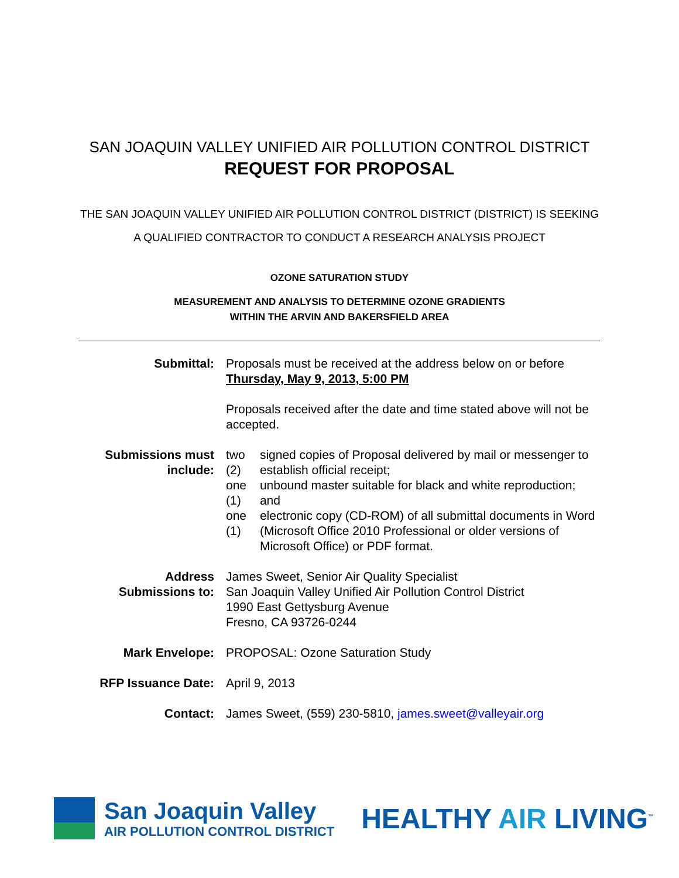SAN JOAQUIN VALLEY UNIFIED AIR POLLUTION CONTROL DISTRICT
REQUEST FOR PROPOSAL
THE SAN JOAQUIN VALLEY UNIFIED AIR POLLUTION CONTROL DISTRICT (DISTRICT) IS SEEKING
A QUALIFIED CONTRACTOR TO CONDUCT A RESEARCH ANALYSIS PROJECT
OZONE SATURATION STUDY
MEASUREMENT AND ANALYSIS TO DETERMINE OZONE GRADIENTS
WITHIN THE ARVIN AND BAKERSFIELD AREA
| Submittal: | Proposals must be received at the address below on or before Thursday, May 9, 2013, 5:00 PM Proposals received after the date and time stated above will not be accepted. |
| Submissions must include: | / two (2) / signed copies of Proposal delivered by mail or messenger to establish official receipt; / / one (1) / unbound master suitable for black and white reproduction; and / / one (1) / electronic copy (CD-ROM) of all submittal documents in Word (Microsoft Office 2010 Professional or older versions of Microsoft Office) or PDF format. / |
| Address Submissions to: | James Sweet, Senior Air Quality Specialist San Joaquin Valley Unified Air Pollution Control District 1990 East Gettysburg Avenue Fresno, CA 93726-0244 |
| Mark Envelope: | PROPOSAL: Ozone Saturation Study |
| RFP Issuance Date: | April 9, 2013 |
| Contact: | James Sweet, (559) 230-5810, james.sweet@valleyair.org |
San Joaquin Valley
AIR POLLUTION CONTROL DISTRICT
HEALTHY AIR LIVING<sup>™</sup>